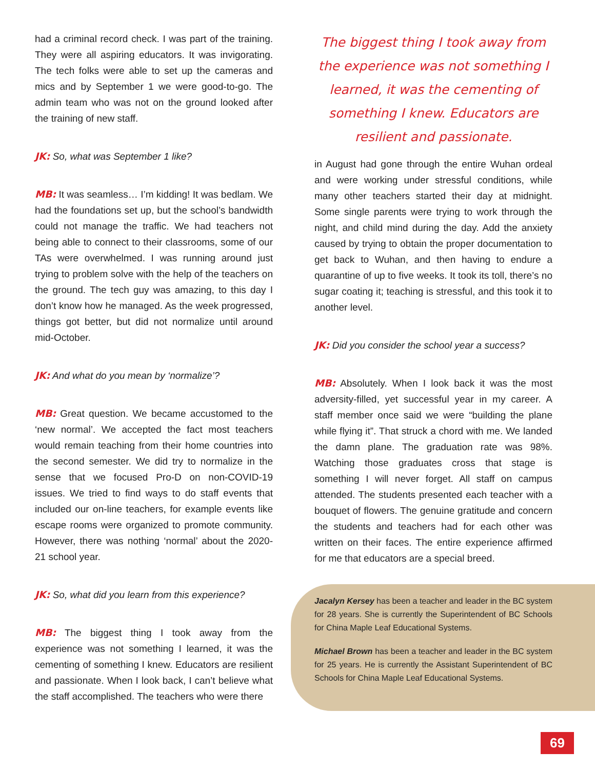had a criminal record check. I was part of the training. They were all aspiring educators. It was invigorating. The tech folks were able to set up the cameras and mics and by September 1 we were good-to-go. The admin team who was not on the ground looked after the training of new staff.
JK: So, what was September 1 like?
MB: It was seamless… I’m kidding! It was bedlam. We had the foundations set up, but the school’s bandwidth could not manage the traffic. We had teachers not being able to connect to their classrooms, some of our TAs were overwhelmed. I was running around just trying to problem solve with the help of the teachers on the ground. The tech guy was amazing, to this day I don’t know how he managed. As the week progressed, things got better, but did not normalize until around mid-October.
JK: And what do you mean by ‘normalize’?
MB: Great question. We became accustomed to the ‘new normal’. We accepted the fact most teachers would remain teaching from their home countries into the second semester. We did try to normalize in the sense that we focused Pro-D on non-COVID-19 issues. We tried to find ways to do staff events that included our on-line teachers, for example events like escape rooms were organized to promote community. However, there was nothing ‘normal’ about the 2020-21 school year.
JK: So, what did you learn from this experience?
MB: The biggest thing I took away from the experience was not something I learned, it was the cementing of something I knew. Educators are resilient and passionate. When I look back, I can’t believe what the staff accomplished. The teachers who were there
The biggest thing I took away from the experience was not something I learned, it was the cementing of something I knew. Educators are resilient and passionate.
in August had gone through the entire Wuhan ordeal and were working under stressful conditions, while many other teachers started their day at midnight. Some single parents were trying to work through the night, and child mind during the day. Add the anxiety caused by trying to obtain the proper documentation to get back to Wuhan, and then having to endure a quarantine of up to five weeks. It took its toll, there’s no sugar coating it; teaching is stressful, and this took it to another level.
JK: Did you consider the school year a success?
MB: Absolutely. When I look back it was the most adversity-filled, yet successful year in my career. A staff member once said we were “building the plane while flying it”. That struck a chord with me. We landed the damn plane. The graduation rate was 98%. Watching those graduates cross that stage is something I will never forget. All staff on campus attended. The students presented each teacher with a bouquet of flowers. The genuine gratitude and concern the students and teachers had for each other was written on their faces. The entire experience affirmed for me that educators are a special breed.
Jacalyn Kersey has been a teacher and leader in the BC system for 28 years. She is currently the Superintendent of BC Schools for China Maple Leaf Educational Systems.
Michael Brown has been a teacher and leader in the BC system for 25 years. He is currently the Assistant Superintendent of BC Schools for China Maple Leaf Educational Systems.
69